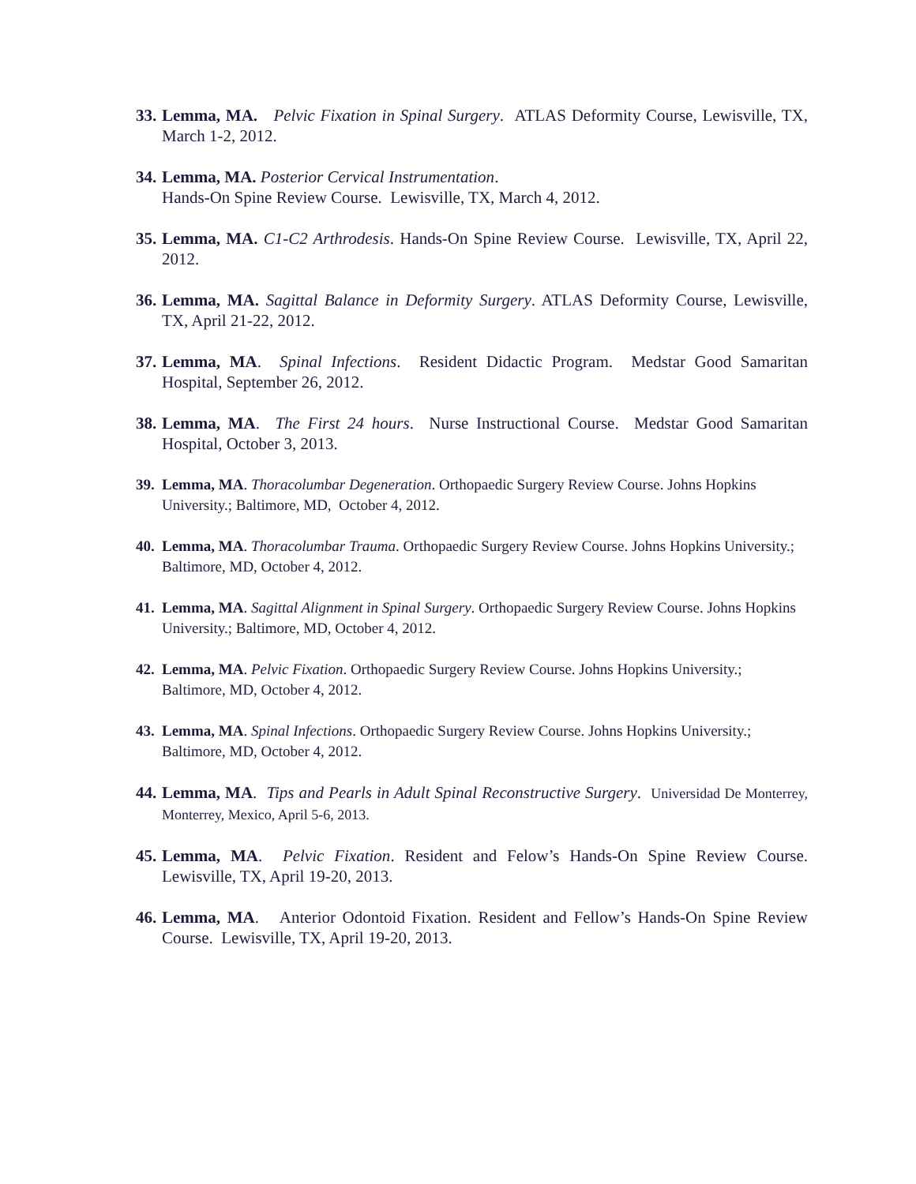33.
Lemma, MA. Pelvic Fixation in Spinal Surgery. ATLAS Deformity Course, Lewisville, TX, March 1-2, 2012.
34.
Lemma, MA. Posterior Cervical Instrumentation.
Hands-On Spine Review Course. Lewisville, TX, March 4, 2012.
35.
Lemma, MA. C1-C2 Arthrodesis. Hands-On Spine Review Course. Lewisville, TX, April 22, 2012.
36.
Lemma, MA. Sagittal Balance in Deformity Surgery. ATLAS Deformity Course, Lewisville, TX, April 21-22, 2012.
37.
Lemma, MA. Spinal Infections. Resident Didactic Program. Medstar Good Samaritan Hospital, September 26, 2012.
38.
Lemma, MA. The First 24 hours. Nurse Instructional Course. Medstar Good Samaritan Hospital, October 3, 2013.
39.
Lemma, MA. Thoracolumbar Degeneration. Orthopaedic Surgery Review Course. Johns Hopkins University.; Baltimore, MD, October 4, 2012.
40.
Lemma, MA. Thoracolumbar Trauma. Orthopaedic Surgery Review Course. Johns Hopkins University.; Baltimore, MD, October 4, 2012.
41.
Lemma, MA. Sagittal Alignment in Spinal Surgery. Orthopaedic Surgery Review Course. Johns Hopkins University.; Baltimore, MD, October 4, 2012.
42.
Lemma, MA. Pelvic Fixation. Orthopaedic Surgery Review Course. Johns Hopkins University.; Baltimore, MD, October 4, 2012.
43.
Lemma, MA. Spinal Infections. Orthopaedic Surgery Review Course. Johns Hopkins University.; Baltimore, MD, October 4, 2012.
44.
Lemma, MA. Tips and Pearls in Adult Spinal Reconstructive Surgery. Universidad De Monterrey, Monterrey, Mexico, April 5-6, 2013.
45.
Lemma, MA. Pelvic Fixation. Resident and Felow’s Hands-On Spine Review Course. Lewisville, TX, April 19-20, 2013.
46.
Lemma, MA. Anterior Odontoid Fixation. Resident and Fellow’s Hands-On Spine Review Course. Lewisville, TX, April 19-20, 2013.